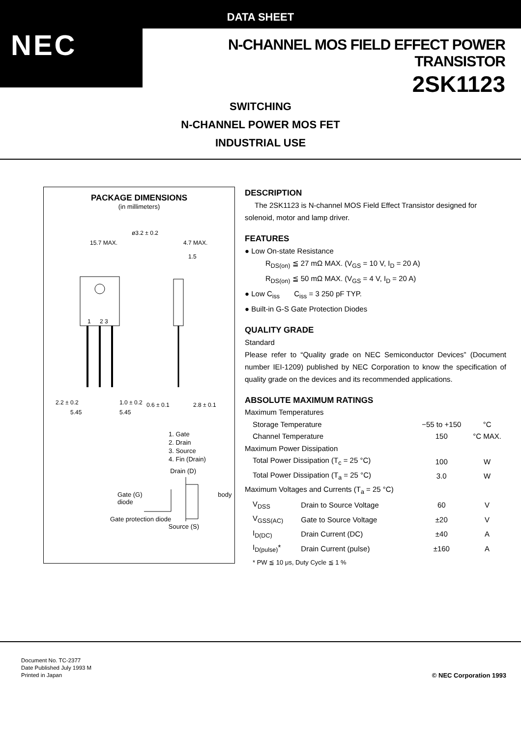DATA SHEET
NEC
N-CHANNEL MOS FIELD EFFECT POWER TRANSISTOR
2SK1123
SWITCHING
N-CHANNEL POWER MOS FET
INDUSTRIAL USE
PACKAGE DIMENSIONS
(in millimeters)
15.7 MAX.
ø3.2 ± 0.2
4.7 MAX.
1.5
1
2 3
2.2 ± 0.2
1.0 ± 0.2
0.6 ± 0.1
2.8 ± 0.1
5.45
5.45
1. Gate
2. Drain
3. Source
4. Fin (Drain)
Drain (D)
Gate (G) body diode
Gate protection diode
Source (S)
DESCRIPTION
The 2SK1123 is N-channel MOS Field Effect Transistor designed for solenoid, motor and lamp driver.
FEATURES
● Low On-state Resistance
R<sub>DS(on)</sub> ≦ 27 mΩ MAX. (V<sub>GS</sub> = 10 V, I<sub>D</sub> = 20 A)
R<sub>DS(on)</sub> ≦ 50 mΩ MAX. (V<sub>GS</sub> = 4 V, I<sub>D</sub> = 20 A)
● Low C<sub>iss</sub> C<sub>iss</sub> = 3 250 pF TYP.
● Built-in G-S Gate Protection Diodes
QUALITY GRADE
Standard
Please refer to “Quality grade on NEC Semiconductor Devices” (Document number IEI-1209) published by NEC Corporation to know the specification of quality grade on the devices and its recommended applications.
ABSOLUTE MAXIMUM RATINGS
| Maximum Temperatures | | | |
| Storage Temperature | | −55 to +150 | °C |
| Channel Temperature | | 150 | °C MAX. |
| Maximum Power Dissipation | | | |
| Total Power Dissipation (T<sub>c</sub> = 25 °C) | | 100 | W |
| Total Power Dissipation (T<sub>a</sub> = 25 °C) | | 3.0 | W |
| Maximum Voltages and Currents (T<sub>a</sub> = 25 °C) | | | |
| V<sub>DSS</sub> | Drain to Source Voltage | 60 | V |
| V<sub>GSS(AC)</sub> | Gate to Source Voltage | ±20 | V |
| I<sub>D(DC)</sub> | Drain Current (DC) | ±40 | A |
| I<sub>D(pulse)</sub>* | Drain Current (pulse) | ±160 | A |
* PW ≦ 10 μs, Duty Cycle ≦ 1 %
Document No. TC-2377
Date Published July 1993 M
Printed in Japan
© NEC Corporation 1993